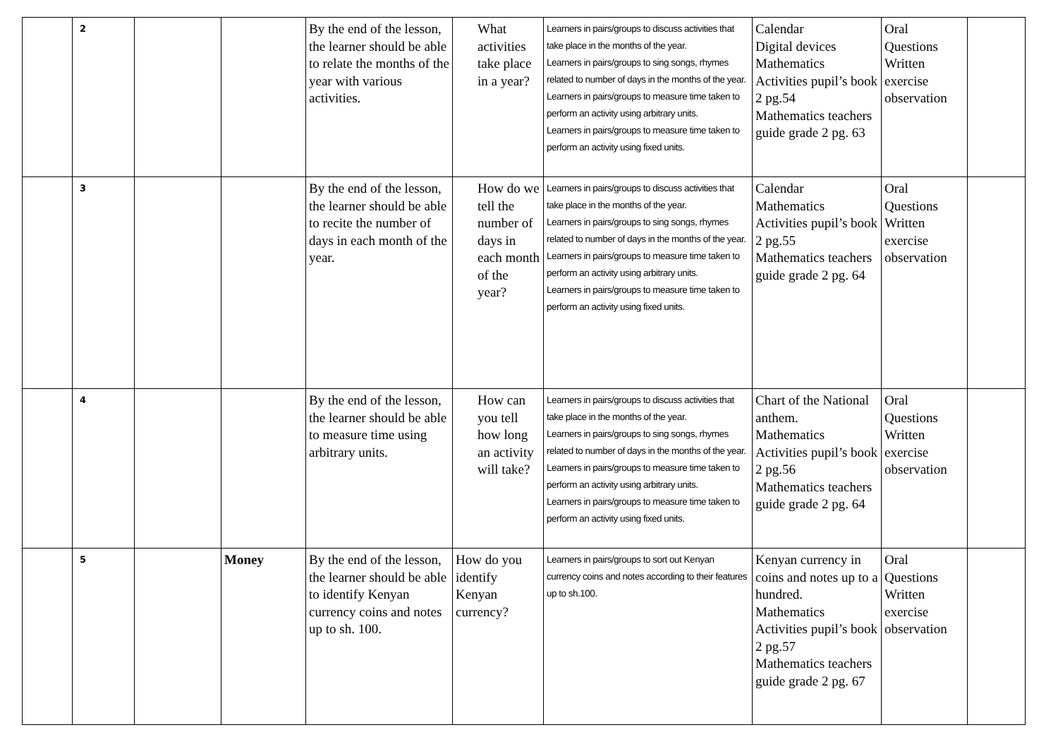| | 2 | | | By the end of the lesson, the learner should be able to relate the months of the year with various activities. | What activities take place in a year? | Learners in pairs/groups to discuss activities that take place in the months of the year. Learners in pairs/groups to sing songs, rhymes related to number of days in the months of the year. Learners in pairs/groups to measure time taken to perform an activity using arbitrary units. Learners in pairs/groups to measure time taken to perform an activity using fixed units. | Calendar Digital devices Mathematics Activities pupil’s book 2 pg.54 Mathematics teachers guide grade 2 pg. 63 | Oral Questions Written exercise observation | |
| | 3 | | | By the end of the lesson, the learner should be able to recite the number of days in each month of the year. | How do we tell the number of days in each month of the year? | Learners in pairs/groups to discuss activities that take place in the months of the year. Learners in pairs/groups to sing songs, rhymes related to number of days in the months of the year. Learners in pairs/groups to measure time taken to perform an activity using arbitrary units. Learners in pairs/groups to measure time taken to perform an activity using fixed units. | Calendar Mathematics Activities pupil’s book 2 pg.55 Mathematics teachers guide grade 2 pg. 64 | Oral Questions Written exercise observation | |
| | 4 | | | By the end of the lesson, the learner should be able to measure time using arbitrary units. | How can you tell how long an activity will take? | Learners in pairs/groups to discuss activities that take place in the months of the year. Learners in pairs/groups to sing songs, rhymes related to number of days in the months of the year. Learners in pairs/groups to measure time taken to perform an activity using arbitrary units. Learners in pairs/groups to measure time taken to perform an activity using fixed units. | Chart of the National anthem. Mathematics Activities pupil’s book 2 pg.56 Mathematics teachers guide grade 2 pg. 64 | Oral Questions Written exercise observation | |
| | 5 | | Money | By the end of the lesson, the learner should be able to identify Kenyan currency coins and notes up to sh. 100. | How do you identify Kenyan currency? | Learners in pairs/groups to sort out Kenyan currency coins and notes according to their features up to sh.100. | Kenyan currency in coins and notes up to a hundred. Mathematics Activities pupil’s book 2 pg.57 Mathematics teachers guide grade 2 pg. 67 | Oral Questions Written exercise observation | |